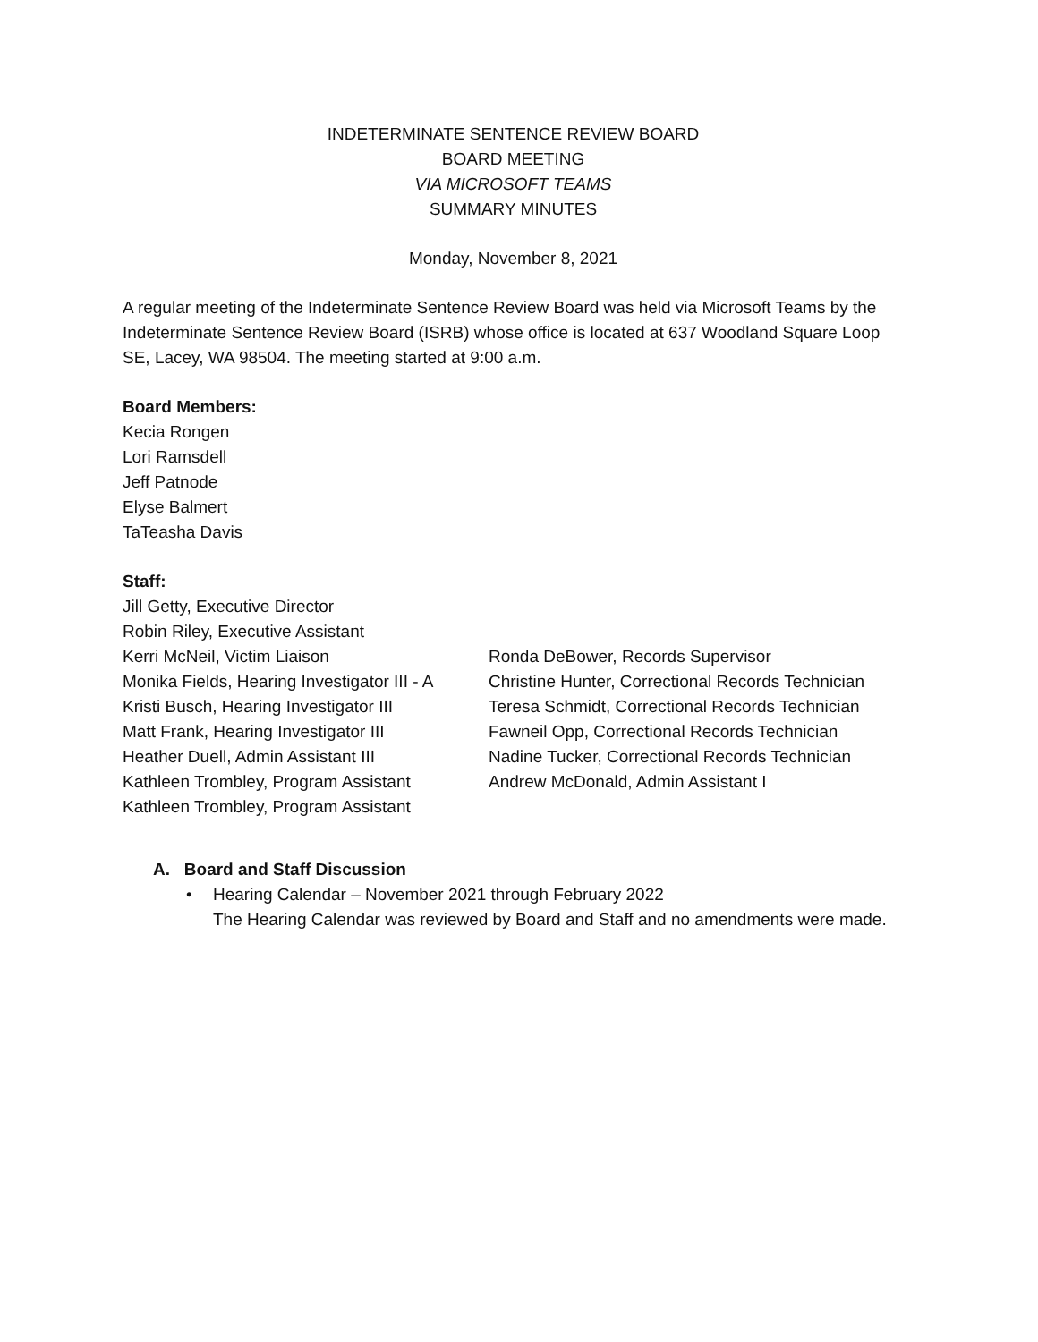INDETERMINATE SENTENCE REVIEW BOARD
BOARD MEETING
VIA MICROSOFT TEAMS
SUMMARY MINUTES
Monday, November 8, 2021
A regular meeting of the Indeterminate Sentence Review Board was held via Microsoft Teams by the Indeterminate Sentence Review Board (ISRB) whose office is located at 637 Woodland Square Loop SE, Lacey, WA 98504. The meeting started at 9:00 a.m.
Board Members:
Kecia Rongen
Lori Ramsdell
Jeff Patnode
Elyse Balmert
TaTeasha Davis
Staff:
Jill Getty, Executive Director
Robin Riley, Executive Assistant
Kerri McNeil, Victim Liaison
Monika Fields, Hearing Investigator III - A
Kristi Busch, Hearing Investigator III
Matt Frank, Hearing Investigator III
Heather Duell, Admin Assistant III
Kathleen Trombley, Program Assistant
Kathleen Trombley, Program Assistant
Ronda DeBower, Records Supervisor
Christine Hunter, Correctional Records Technician
Teresa Schmidt, Correctional Records Technician
Fawneil Opp, Correctional Records Technician
Nadine Tucker, Correctional Records Technician
Andrew McDonald, Admin Assistant I
A. Board and Staff Discussion
• Hearing Calendar – November 2021 through February 2022
The Hearing Calendar was reviewed by Board and Staff and no amendments were made.